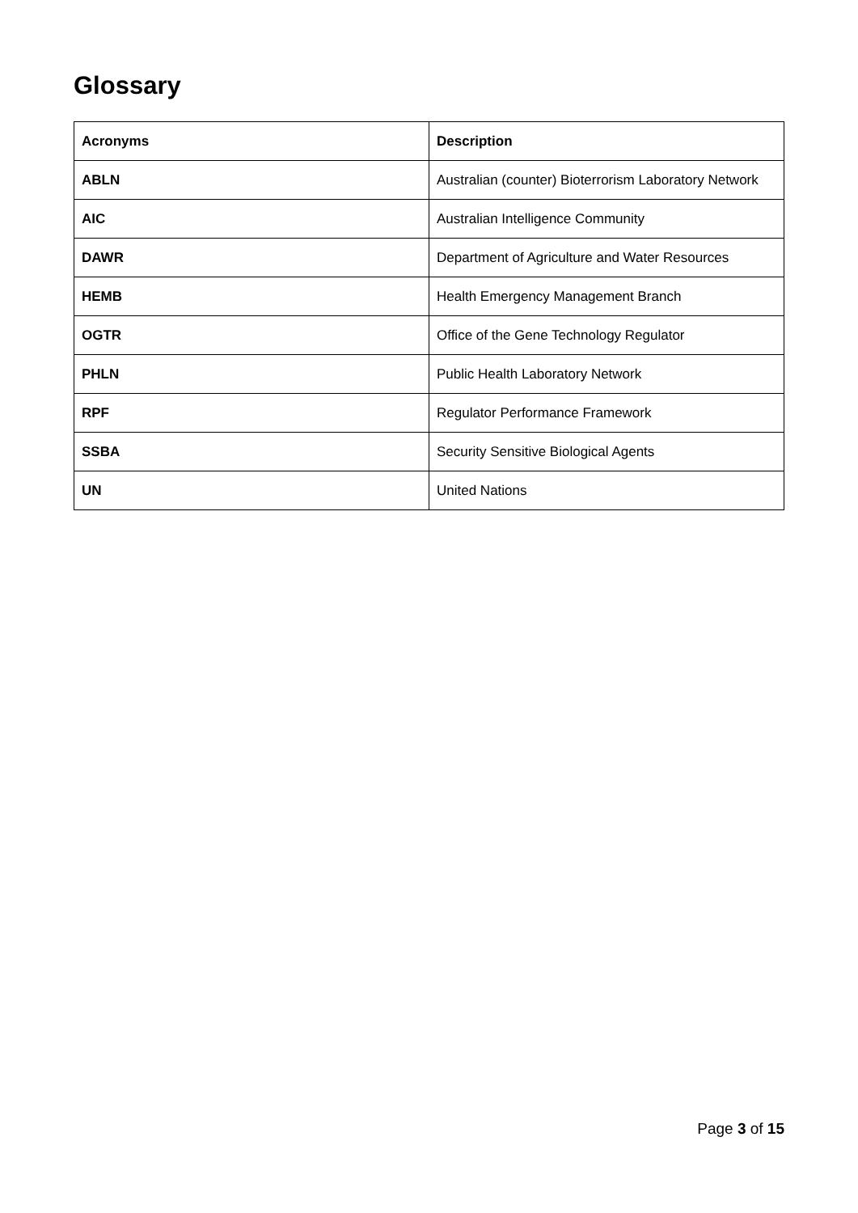Glossary
| Acronyms | Description |
| --- | --- |
| ABLN | Australian (counter) Bioterrorism Laboratory Network |
| AIC | Australian Intelligence Community |
| DAWR | Department of Agriculture and Water Resources |
| HEMB | Health Emergency Management Branch |
| OGTR | Office of the Gene Technology Regulator |
| PHLN | Public Health Laboratory Network |
| RPF | Regulator Performance Framework |
| SSBA | Security Sensitive Biological Agents |
| UN | United Nations |
Page 3 of 15